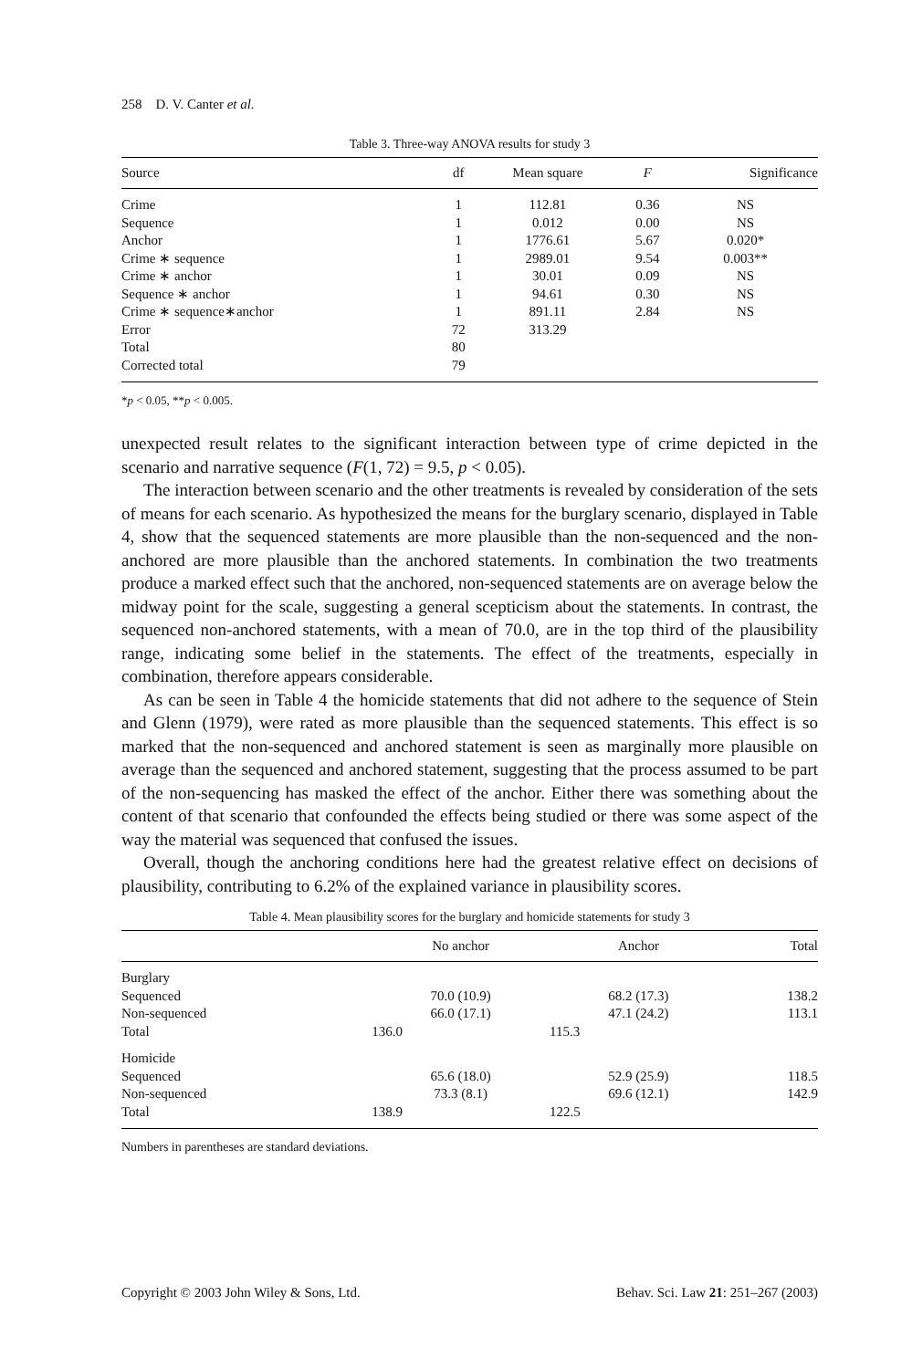258 D. V. Canter et al.
Table 3. Three-way ANOVA results for study 3
| Source | df | Mean square | F | Significance |
| --- | --- | --- | --- | --- |
| Crime | 1 | 112.81 | 0.36 | NS |
| Sequence | 1 | 0.012 | 0.00 | NS |
| Anchor | 1 | 1776.61 | 5.67 | 0.020* |
| Crime ∗ sequence | 1 | 2989.01 | 9.54 | 0.003** |
| Crime ∗ anchor | 1 | 30.01 | 0.09 | NS |
| Sequence ∗ anchor | 1 | 94.61 | 0.30 | NS |
| Crime ∗ sequence∗anchor | 1 | 891.11 | 2.84 | NS |
| Error | 72 | 313.29 | | |
| Total | 80 | | | |
| Corrected total | 79 | | | |
*p < 0.05, **p < 0.005.
unexpected result relates to the significant interaction between type of crime depicted in the scenario and narrative sequence (F(1, 72) = 9.5, p < 0.05).
The interaction between scenario and the other treatments is revealed by consideration of the sets of means for each scenario. As hypothesized the means for the burglary scenario, displayed in Table 4, show that the sequenced statements are more plausible than the non-sequenced and the non-anchored are more plausible than the anchored statements. In combination the two treatments produce a marked effect such that the anchored, non-sequenced statements are on average below the midway point for the scale, suggesting a general scepticism about the statements. In contrast, the sequenced non-anchored statements, with a mean of 70.0, are in the top third of the plausibility range, indicating some belief in the statements. The effect of the treatments, especially in combination, therefore appears considerable.
As can be seen in Table 4 the homicide statements that did not adhere to the sequence of Stein and Glenn (1979), were rated as more plausible than the sequenced statements. This effect is so marked that the non-sequenced and anchored statement is seen as marginally more plausible on average than the sequenced and anchored statement, suggesting that the process assumed to be part of the non-sequencing has masked the effect of the anchor. Either there was something about the content of that scenario that confounded the effects being studied or there was some aspect of the way the material was sequenced that confused the issues.
Overall, though the anchoring conditions here had the greatest relative effect on decisions of plausibility, contributing to 6.2% of the explained variance in plausibility scores.
Table 4. Mean plausibility scores for the burglary and homicide statements for study 3
| | No anchor | Anchor | Total |
| --- | --- | --- | --- |
| Burglary | | | |
| Sequenced | 70.0 (10.9) | 68.2 (17.3) | 138.2 |
| Non-sequenced | 66.0 (17.1) | 47.1 (24.2) | 113.1 |
| Total | 136.0 | 115.3 | |
| Homicide | | | |
| Sequenced | 65.6 (18.0) | 52.9 (25.9) | 118.5 |
| Non-sequenced | 73.3 (8.1) | 69.6 (12.1) | 142.9 |
| Total | 138.9 | 122.5 | |
Numbers in parentheses are standard deviations.
Copyright © 2003 John Wiley & Sons, Ltd. Behav. Sci. Law 21: 251–267 (2003)